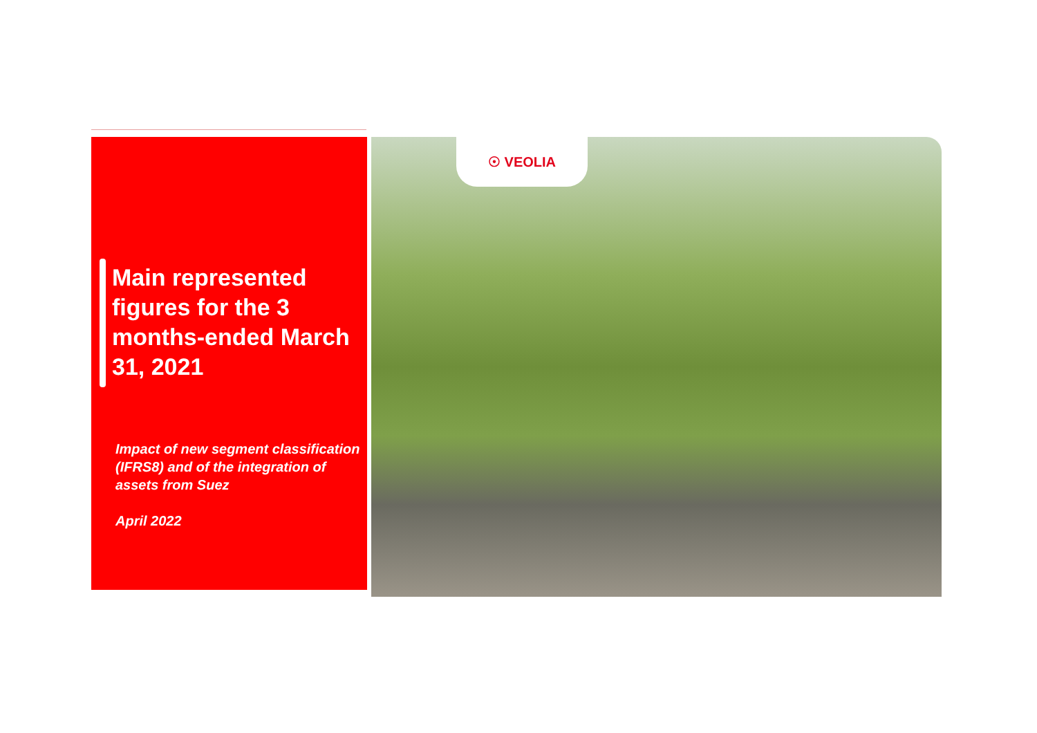☉ VEOLIA
Main represented figures for the 3 months-ended March 31, 2021
Impact of new segment classification (IFRS8) and of the integration of assets from Suez
April 2022